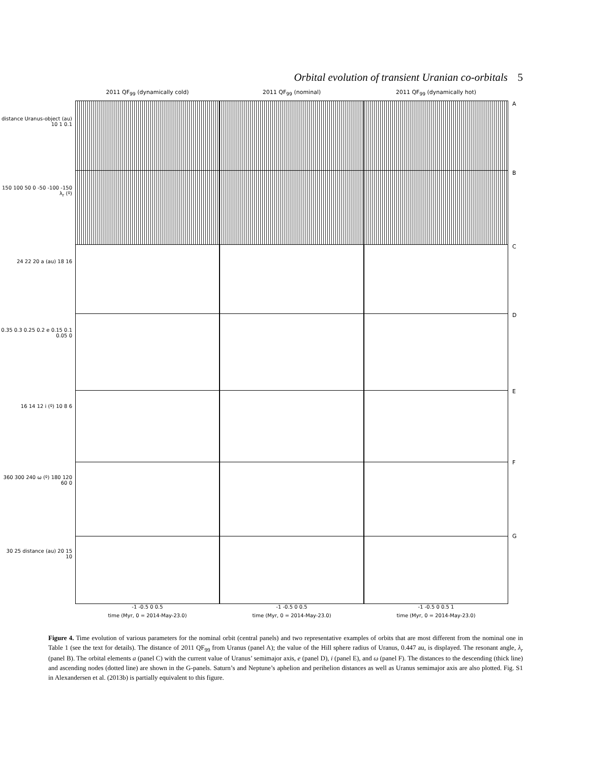Orbital evolution of transient Uranian co-orbitals
5
2011 QF<sub>99</sub> (dynamically cold) 2011 QF<sub>99</sub> (nominal) 2011 QF<sub>99</sub> (dynamically hot)
distance Uranus-object (au) 10 1 0.1
150 100 50 0 -50 -100 -150 λ<sub>r</sub> (º)
24 22 20 a (au) 18 16
0.35 0.3 0.25 0.2 e 0.15 0.1 0.05 0
16 14 12 i (º) 10 8 6
360 300 240 ω (º) 180 120 60 0
30 25 distance (au) 20 15 10
A
B
C
D
E
F
G
-1 -0.5 0 0.5 -1 -0.5 0 0.5 -1 -0.5 0 0.5 1
time (Myr, 0 = 2014-May-23.0) time (Myr, 0 = 2014-May-23.0) time (Myr, 0 = 2014-May-23.0)
Figure 4. Time evolution of various parameters for the nominal orbit (central panels) and two representative examples of orbits that are most different from the nominal one in Table 1 (see the text for details). The distance of 2011 QF<sub>99</sub> from Uranus (panel A); the value of the Hill sphere radius of Uranus, 0.447 au, is displayed. The resonant angle, λ<sub>r</sub> (panel B). The orbital elements a (panel C) with the current value of Uranus’ semimajor axis, e (panel D), i (panel E), and ω (panel F). The distances to the descending (thick line) and ascending nodes (dotted line) are shown in the G-panels. Saturn’s and Neptune’s aphelion and perihelion distances as well as Uranus semimajor axis are also plotted. Fig. S1 in Alexandersen et al. (2013b) is partially equivalent to this figure.